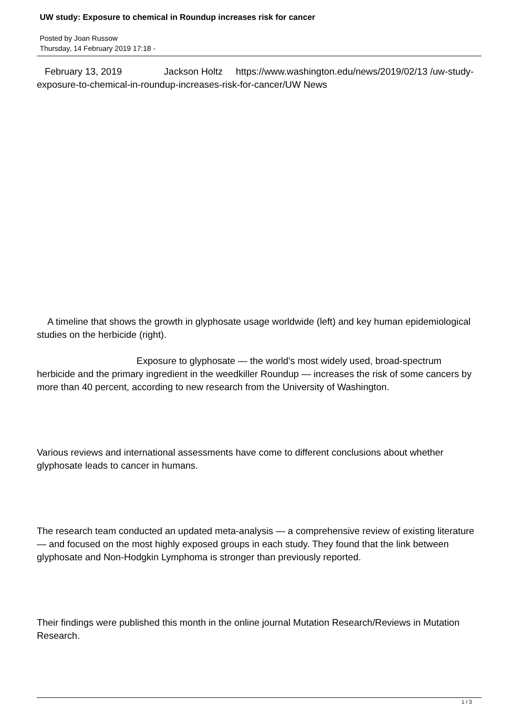UW study: Exposure to chemical in Roundup increases risk for cancer
Posted by Joan Russow
Thursday, 14 February 2019 17:18 -
February 13, 2019 Jackson Holtz https://www.washington.edu/news/2019/02/13 /uw-study-exposure-to-chemical-in-roundup-increases-risk-for-cancer/UW News
A timeline that shows the growth in glyphosate usage worldwide (left) and key human epidemiological studies on the herbicide (right).
Exposure to glyphosate — the world’s most widely used, broad-spectrum herbicide and the primary ingredient in the weedkiller Roundup — increases the risk of some cancers by more than 40 percent, according to new research from the University of Washington.
Various reviews and international assessments have come to different conclusions about whether glyphosate leads to cancer in humans.
The research team conducted an updated meta-analysis — a comprehensive review of existing literature — and focused on the most highly exposed groups in each study. They found that the link between glyphosate and Non-Hodgkin Lymphoma is stronger than previously reported.
Their findings were published this month in the online journal Mutation Research/Reviews in Mutation Research.
1 / 3